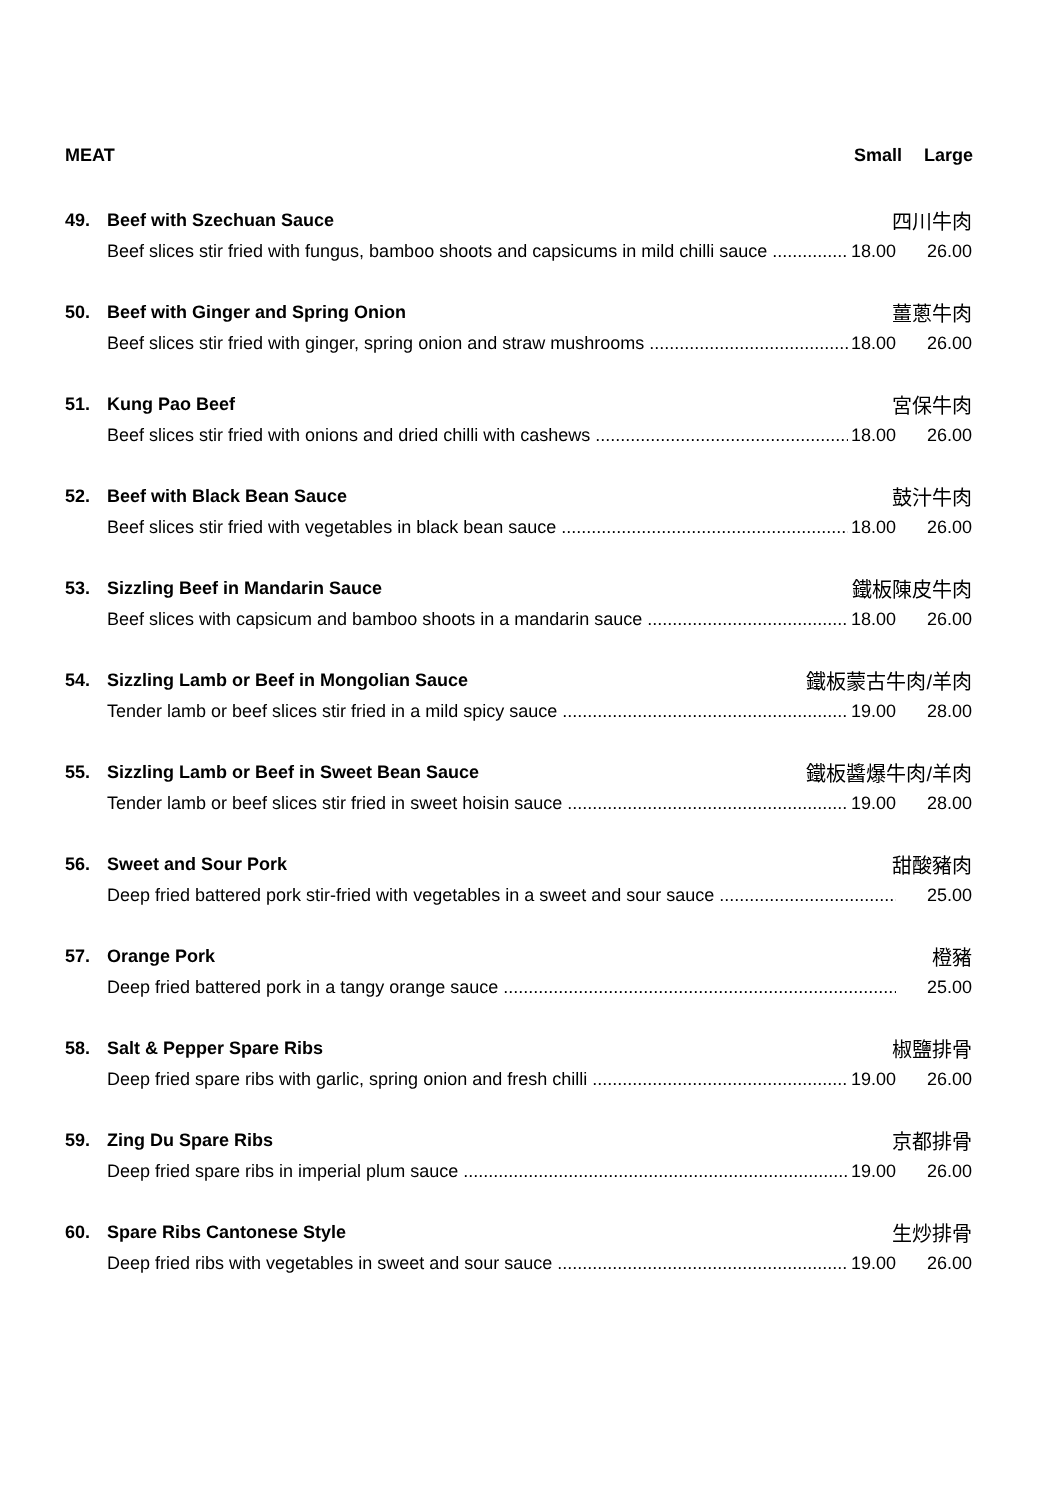MEAT Small Large
49. Beef with Szechuan Sauce 四川牛肉
Beef slices stir fried with fungus, bamboo shoots and capsicums in mild chilli sauce 18.00 26.00
50. Beef with Ginger and Spring Onion 薑蔥牛肉
Beef slices stir fried with ginger, spring onion and straw mushrooms 18.00 26.00
51. Kung Pao Beef 宮保牛肉
Beef slices stir fried with onions and dried chilli with cashews 18.00 26.00
52. Beef with Black Bean Sauce 鼓汁牛肉
Beef slices stir fried with vegetables in black bean sauce 18.00 26.00
53. Sizzling Beef in Mandarin Sauce 鐵板陳皮牛肉
Beef slices with capsicum and bamboo shoots in a mandarin sauce 18.00 26.00
54. Sizzling Lamb or Beef in Mongolian Sauce 鐵板蒙古牛肉/羊肉
Tender lamb or beef slices stir fried in a mild spicy sauce 19.00 28.00
55. Sizzling Lamb or Beef in Sweet Bean Sauce 鐵板醬爆牛肉/羊肉
Tender lamb or beef slices stir fried in sweet hoisin sauce 19.00 28.00
56. Sweet and Sour Pork 甜酸豬肉
Deep fried battered pork stir-fried with vegetables in a sweet and sour sauce 25.00
57. Orange Pork 橙豬
Deep fried battered pork in a tangy orange sauce 25.00
58. Salt & Pepper Spare Ribs 椒鹽排骨
Deep fried spare ribs with garlic, spring onion and fresh chilli 19.00 26.00
59. Zing Du Spare Ribs 京都排骨
Deep fried spare ribs in imperial plum sauce 19.00 26.00
60. Spare Ribs Cantonese Style 生炒排骨
Deep fried ribs with vegetables in sweet and sour sauce 19.00 26.00